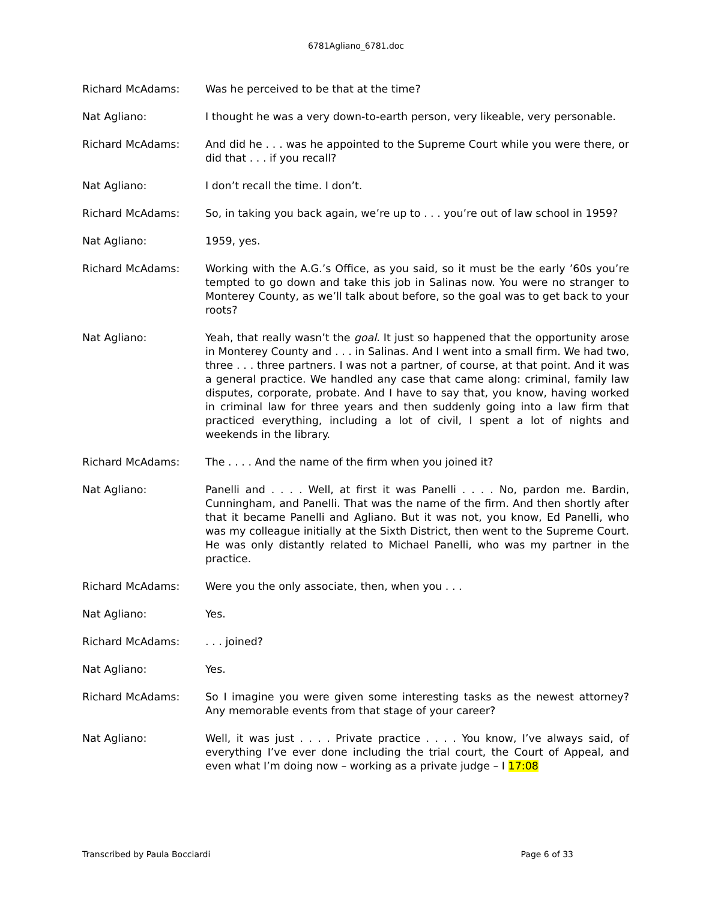6781Agliano_6781.doc
Richard McAdams: Was he perceived to be that at the time?
Nat Agliano: I thought he was a very down-to-earth person, very likeable, very personable.
Richard McAdams: And did he . . . was he appointed to the Supreme Court while you were there, or did that . . . if you recall?
Nat Agliano: I don’t recall the time. I don’t.
Richard McAdams: So, in taking you back again, we’re up to . . . you’re out of law school in 1959?
Nat Agliano: 1959, yes.
Richard McAdams: Working with the A.G.’s Office, as you said, so it must be the early ’60s you’re tempted to go down and take this job in Salinas now. You were no stranger to Monterey County, as we’ll talk about before, so the goal was to get back to your roots?
Nat Agliano: Yeah, that really wasn’t the goal. It just so happened that the opportunity arose in Monterey County and . . . in Salinas. And I went into a small firm. We had two, three . . . three partners. I was not a partner, of course, at that point. And it was a general practice. We handled any case that came along: criminal, family law disputes, corporate, probate. And I have to say that, you know, having worked in criminal law for three years and then suddenly going into a law firm that practiced everything, including a lot of civil, I spent a lot of nights and weekends in the library.
Richard McAdams: The . . . . And the name of the firm when you joined it?
Nat Agliano: Panelli and . . . . Well, at first it was Panelli . . . . No, pardon me. Bardin, Cunningham, and Panelli. That was the name of the firm. And then shortly after that it became Panelli and Agliano. But it was not, you know, Ed Panelli, who was my colleague initially at the Sixth District, then went to the Supreme Court. He was only distantly related to Michael Panelli, who was my partner in the practice.
Richard McAdams: Were you the only associate, then, when you . . .
Nat Agliano: Yes.
Richard McAdams: . . . joined?
Nat Agliano: Yes.
Richard McAdams: So I imagine you were given some interesting tasks as the newest attorney? Any memorable events from that stage of your career?
Nat Agliano: Well, it was just . . . . Private practice . . . . You know, I’ve always said, of everything I’ve ever done including the trial court, the Court of Appeal, and even what I’m doing now – working as a private judge – I 17:08
Transcribed by Paula Bocciardi Page 6 of 33